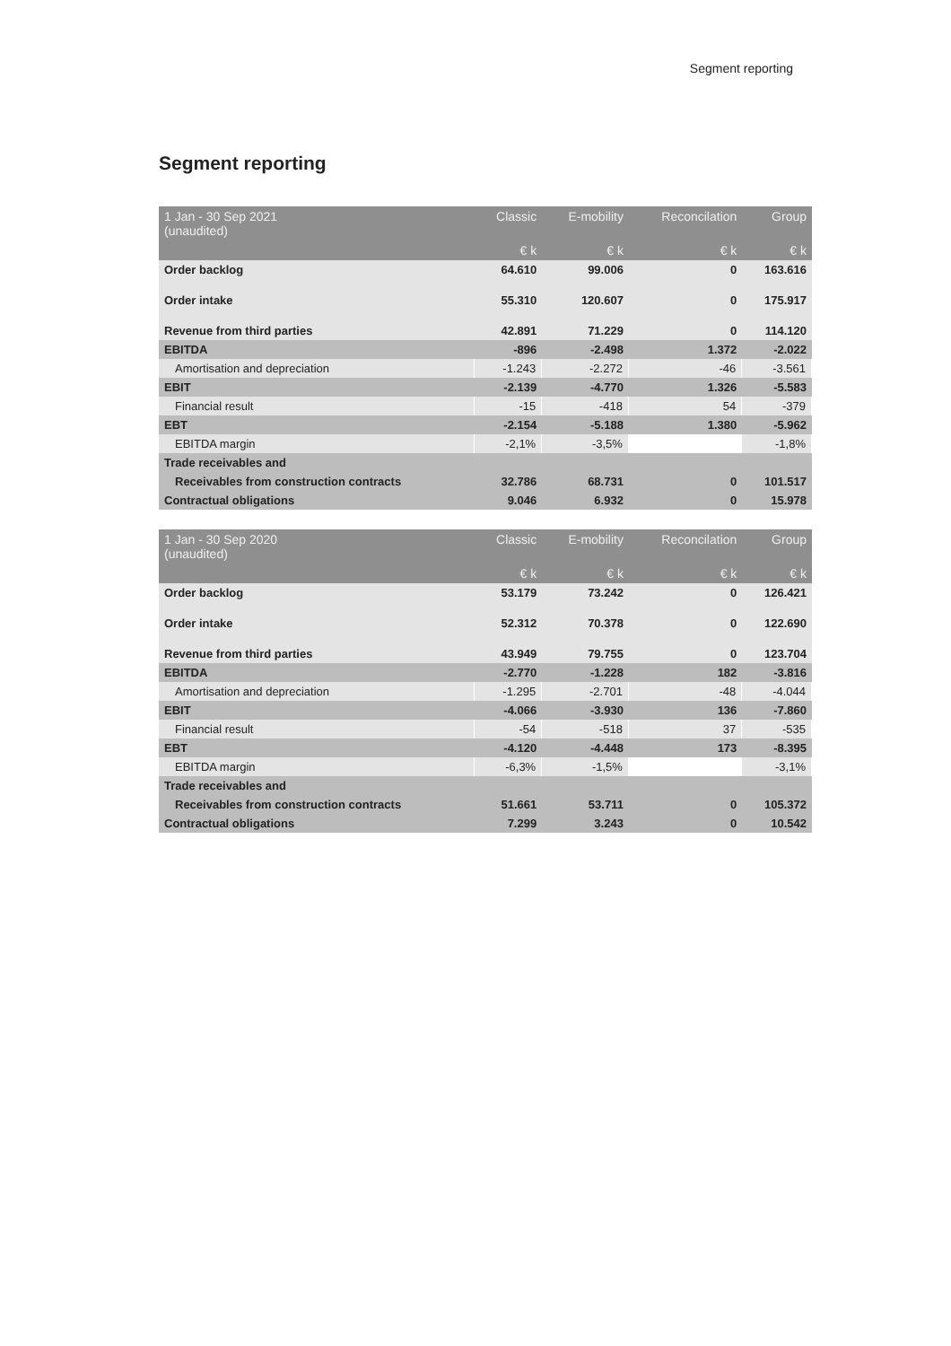Segment reporting
Segment reporting
| 1 Jan - 30 Sep 2021 (unaudited) | Classic | E-mobility | Reconcilation | Group |
| --- | --- | --- | --- | --- |
| | € k | € k | € k | € k |
| Order backlog | 64.610 | 99.006 | 0 | 163.616 |
| Order intake | 55.310 | 120.607 | 0 | 175.917 |
| Revenue from third parties | 42.891 | 71.229 | 0 | 114.120 |
| EBITDA | -896 | -2.498 | 1.372 | -2.022 |
| Amortisation and depreciation | -1.243 | -2.272 | -46 | -3.561 |
| EBIT | -2.139 | -4.770 | 1.326 | -5.583 |
| Financial result | -15 | -418 | 54 | -379 |
| EBT | -2.154 | -5.188 | 1.380 | -5.962 |
| EBITDA margin | -2,1% | -3,5% | | -1,8% |
| Trade receivables and | | | | |
| Receivables from construction contracts | 32.786 | 68.731 | 0 | 101.517 |
| Contractual obligations | 9.046 | 6.932 | 0 | 15.978 |
| 1 Jan - 30 Sep 2020 (unaudited) | Classic | E-mobility | Reconcilation | Group |
| --- | --- | --- | --- | --- |
| | € k | € k | € k | € k |
| Order backlog | 53.179 | 73.242 | 0 | 126.421 |
| Order intake | 52.312 | 70.378 | 0 | 122.690 |
| Revenue from third parties | 43.949 | 79.755 | 0 | 123.704 |
| EBITDA | -2.770 | -1.228 | 182 | -3.816 |
| Amortisation and depreciation | -1.295 | -2.701 | -48 | -4.044 |
| EBIT | -4.066 | -3.930 | 136 | -7.860 |
| Financial result | -54 | -518 | 37 | -535 |
| EBT | -4.120 | -4.448 | 173 | -8.395 |
| EBITDA margin | -6,3% | -1,5% | | -3,1% |
| Trade receivables and | | | | |
| Receivables from construction contracts | 51.661 | 53.711 | 0 | 105.372 |
| Contractual obligations | 7.299 | 3.243 | 0 | 10.542 |